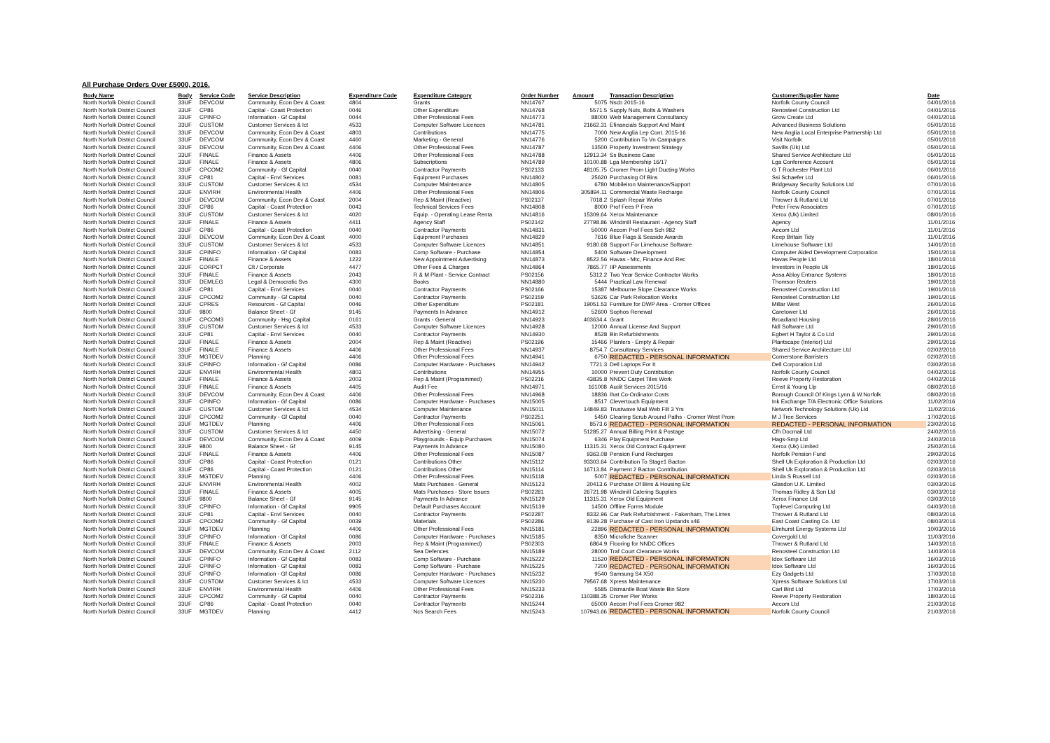All Purchase Orders Over £5000, 2016.
| Body Name | Body | Service Code | Service Description | Expenditure Code | Expenditure Category | Order Number | Amount | Transaction Description | Customer/Supplier Name | Date |
| --- | --- | --- | --- | --- | --- | --- | --- | --- | --- | --- |
| North Norfolk District Council | 33UF | DEVCOM | Community, Econ Dev & Coast | 4804 | Grants | NN14767 | 5075 | Nscb 2015-16 | Norfolk County Council | 04/01/2016 |
| North Norfolk District Council | 33UF | CP86 | Capital - Coast Protection | 0046 | Other Expenditure | NN14768 | 5571.5 | Supply Nuts, Bolts & Washers | Renosteel Construction Ltd | 04/01/2016 |
| North Norfolk District Council | 33UF | CPINFO | Information - Gf Capital | 0044 | Other Professional Fees | NN14773 | 88000 | Web Management Consultancy | Grow Create Ltd | 04/01/2016 |
| North Norfolk District Council | 33UF | CUSTOM | Customer Services & Ict | 4533 | Computer Software Licences | NN14781 | 21662.31 | Efinancials Support And Maint | Advanced Business Solutions | 05/01/2016 |
| North Norfolk District Council | 33UF | DEVCOM | Community, Econ Dev & Coast | 4803 | Contributions | NN14775 | 7000 | New Anglia Lep Cont. 2015-16 | New Anglia Local Enterprise Partnership Ltd | 05/01/2016 |
| North Norfolk District Council | 33UF | DEVCOM | Community, Econ Dev & Coast | 4460 | Marketing - General | NN14776 | 5200 | Contribution To Vn Campaigns | Visit Norfolk | 05/01/2016 |
| North Norfolk District Council | 33UF | DEVCOM | Community, Econ Dev & Coast | 4406 | Other Professional Fees | NN14787 | 13500 | Property Investment Strategy | Savills (Uk) Ltd | 05/01/2016 |
| North Norfolk District Council | 33UF | FINALE | Finance & Assets | 4406 | Other Professional Fees | NN14788 | 12913.34 | Ss Business Case | Shared Service Architecture Ltd | 05/01/2016 |
| North Norfolk District Council | 33UF | FINALE | Finance & Assets | 4806 | Subscriptions | NN14789 | 10100.88 | Lga Membership 16/17 | Lga Conference Account | 05/01/2016 |
| North Norfolk District Council | 33UF | CPCOM2 | Community - Gf Capital | 0040 | Contractor Payments | PS02133 | 48105.75 | Cromer Prom Light Ducting Works | G T Rochester Plant Ltd | 06/01/2016 |
| North Norfolk District Council | 33UF | CP81 | Capital - Envl Services | 0081 | Equipment Purchases | NN14802 | 25620 | Purchasing Of Bins | Ssi Schaefer Ltd | 06/01/2016 |
| North Norfolk District Council | 33UF | CUSTOM | Customer Services & Ict | 4534 | Computer Maintenance | NN14805 | 6780 | Mobileiron Maintenance/Support | Bridgeway Security Solutions Ltd | 07/01/2016 |
| North Norfolk District Council | 33UF | ENVIRH | Environmental Health | 4406 | Other Professional Fees | NN14806 | 305894.11 | Commercial Waste Recharge | Norfolk County Council | 07/01/2016 |
| North Norfolk District Council | 33UF | DEVCOM | Community, Econ Dev & Coast | 2004 | Rep & Maint (Reactive) | PS02137 | 7018.2 | Splash Repair Works | Thrower & Rutland Ltd | 07/01/2016 |
| North Norfolk District Council | 33UF | CP86 | Capital - Coast Protection | 0043 | Technical Services Fees | NN14808 | 8000 | Prof Fees P Frew | Peter Frew Associates | 07/01/2016 |
| North Norfolk District Council | 33UF | CUSTOM | Customer Services & Ict | 4020 | Equip. - Operating Lease Renta | NN14816 | 15309.64 | Xerox Maintenance | Xerox (Uk) Limited | 08/01/2016 |
| North Norfolk District Council | 33UF | FINALE | Finance & Assets | 4411 | Agency Staff | PS02142 | 27798.86 | Windmill Restaurant - Agency Staff | Agency | 11/01/2016 |
| North Norfolk District Council | 33UF | CP86 | Capital - Coast Protection | 0040 | Contractor Payments | NN14831 | 50000 | Aecom Prof Fees Sch 982 | Aecom Ltd | 11/01/2016 |
| North Norfolk District Council | 33UF | DEVCOM | Community, Econ Dev & Coast | 4000 | Equipment Purchases | NN14829 | 7616 | Blue Flags & Seaside Awards | Keep Britain Tidy | 11/01/2016 |
| North Norfolk District Council | 33UF | CUSTOM | Customer Services & Ict | 4533 | Computer Software Licences | NN14851 | 9180.68 | Support For Limehouse Software | Limehouse Software Ltd | 14/01/2016 |
| North Norfolk District Council | 33UF | CPINFO | Information - Gf Capital | 0083 | Comp Software - Purchase | NN14854 | 5400 | Software Development | Computer Aided Development Corporation | 15/01/2016 |
| North Norfolk District Council | 33UF | FINALE | Finance & Assets | 1222 | New Appointment Advertising | NN14873 | 8522.56 | Havas - Mtc, Finance And Rec | Havas People Ltd | 18/01/2016 |
| North Norfolk District Council | 33UF | CORPCT | Clt / Corporate | 4477 | Other Fees & Charges | NN14864 | 7865.77 | IIP Assessments | Investors In People Uk | 18/01/2016 |
| North Norfolk District Council | 33UF | FINALE | Finance & Assets | 2043 | R & M Plant - Service Contract | PS02156 | 5312.2 | Two Year Service Contractor Works | Assa Abloy Entrance Systems | 18/01/2016 |
| North Norfolk District Council | 33UF | DEMLEG | Legal & Democratic Svs | 4300 | Books | NN14880 | 5444 | Practical Law Renewal | Thomson Reuters | 19/01/2016 |
| North Norfolk District Council | 33UF | CP81 | Capital - Envl Services | 0040 | Contractor Payments | PS02166 | 15387 | Melbourne Slope Clearance Works | Renosteel Construction Ltd | 19/01/2016 |
| North Norfolk District Council | 33UF | CPCOM2 | Community - Gf Capital | 0040 | Contractor Payments | PS02159 | 53626 | Car Park Relocation Works | Renosteel Construction Ltd | 19/01/2016 |
| North Norfolk District Council | 33UF | CPRES | Resources - Gf Capital | 0046 | Other Expenditure | PS02181 | 19051.53 | Furniture for DWP Area - Cromer Offices | Millar West | 26/01/2016 |
| North Norfolk District Council | 33UF | 9800 | Balance Sheet - Gf | 9145 | Payments In Advance | NN14912 | 52600 | Sophos Renewal | Caretower Ltd | 26/01/2016 |
| North Norfolk District Council | 33UF | CPCOM3 | Community - Hsg Capital | 0161 | Grants - General | NN14923 | 403634.4 | Grant | Broadland Housing | 28/01/2016 |
| North Norfolk District Council | 33UF | CUSTOM | Customer Services & Ict | 4533 | Computer Software Licences | NN14928 | 12000 | Annual License And Support | Ndl Software Ltd | 29/01/2016 |
| North Norfolk District Council | 33UF | CP81 | Capital - Envl Services | 0040 | Contractor Payments | NN14930 | 8528 | Bin Refurbishments | Egbert H Taylor & Co Ltd | 29/01/2016 |
| North Norfolk District Council | 33UF | FINALE | Finance & Assets | 2004 | Rep & Maint (Reactive) | PS02196 | 15466 | Planters - Empty & Repair | Plantscape (Interior) Ltd | 29/01/2016 |
| North Norfolk District Council | 33UF | FINALE | Finance & Assets | 4406 | Other Professional Fees | NN14937 | 8754.7 | Consultancy Services | Shared Service Architecture Ltd | 02/02/2016 |
| North Norfolk District Council | 33UF | MGTDEV | Planning | 4406 | Other Professional Fees | NN14941 | 6750 | REDACTED - PERSONAL INFORMATION | Cornerstone Barristers | 02/02/2016 |
| North Norfolk District Council | 33UF | CPINFO | Information - Gf Capital | 0086 | Computer Hardware - Purchases | NN14942 | 7721.3 | Dell Laptops For It | Dell Corporation Ltd | 03/02/2016 |
| North Norfolk District Council | 33UF | ENVIRH | Environmental Health | 4803 | Contributions | NN14955 | 10000 | Prevent Duty Contribution | Norfolk County Council | 04/02/2016 |
| North Norfolk District Council | 33UF | FINALE | Finance & Assets | 2003 | Rep & Maint (Programmed) | PS02216 | 43835.8 | NNDC Carpet Tiles Work | Reeve Property Restoration | 04/02/2016 |
| North Norfolk District Council | 33UF | FINALE | Finance & Assets | 4405 | Audit Fee | NN14971 | 161008 | Audit Services 2015/16 | Ernst & Young Llp | 08/02/2016 |
| North Norfolk District Council | 33UF | DEVCOM | Community, Econ Dev & Coast | 4406 | Other Professional Fees | NN14968 | 18836 | Ihat Co-Ordinator Costs | Borough Council Of Kings Lynn & W.Norfolk | 08/02/2016 |
| North Norfolk District Council | 33UF | CPINFO | Information - Gf Capital | 0086 | Computer Hardware - Purchases | NN15005 | 8517 | Clevertouch Equipment | Ink Exchange T/A Electronic Office Solutions | 11/02/2016 |
| North Norfolk District Council | 33UF | CUSTOM | Customer Services & Ict | 4534 | Computer Maintenance | NN15011 | 14849.83 | Trustwave Mail Web Filt 3 Yrs | Network Technology Solutions (Uk) Ltd | 11/02/2016 |
| North Norfolk District Council | 33UF | CPCOM2 | Community - Gf Capital | 0040 | Contractor Payments | PS02251 | 5450 | Clearing Scrub Around Paths - Cromer West Prom | M J Tree Services | 17/02/2016 |
| North Norfolk District Council | 33UF | MGTDEV | Planning | 4406 | Other Professional Fees | NN15061 | 8573.6 | REDACTED - PERSONAL INFORMATION | REDACTED - PERSONAL INFORMATION | 23/02/2016 |
| North Norfolk District Council | 33UF | CUSTOM | Customer Services & Ict | 4450 | Advertising - General | NN15072 | 51285.27 | Annual Billing Print & Postage | Cfh Docmail Ltd | 24/02/2016 |
| North Norfolk District Council | 33UF | DEVCOM | Community, Econ Dev & Coast | 4009 | Playgrounds - Equip Purchases | NN15074 | 6346 | Play Equipment Purchase | Hags-Smp Ltd | 24/02/2016 |
| North Norfolk District Council | 33UF | 9800 | Balance Sheet - Gf | 9145 | Payments In Advance | NN15080 | 11315.31 | Xerox Old Contract Equipment | Xerox (Uk) Limited | 25/02/2016 |
| North Norfolk District Council | 33UF | FINALE | Finance & Assets | 4406 | Other Professional Fees | NN15087 | 9363.08 | Pension Fund Recharges | Norfolk Pension Fund | 29/02/2016 |
| North Norfolk District Council | 33UF | CP86 | Capital - Coast Protection | 0121 | Contributions Other | NN15112 | 93303.64 | Contribution To Stage1 Bacton | Shell Uk Exploration & Production Ltd | 02/03/2016 |
| North Norfolk District Council | 33UF | CP86 | Capital - Coast Protection | 0121 | Contributions Other | NN15114 | 16713.84 | Payment 2 Bacton Contribution | Shell Uk Exploration & Production Ltd | 02/03/2016 |
| North Norfolk District Council | 33UF | MGTDEV | Planning | 4406 | Other Professional Fees | NN15118 | 5007 | REDACTED - PERSONAL INFORMATION | Linda S Russell Ltd | 02/03/2016 |
| North Norfolk District Council | 33UF | ENVIRH | Environmental Health | 4002 | Mats Purchases - General | NN15123 | 20413.6 | Purchase Of Bins & Housing Etc | Glasdon U.K. Limited | 03/03/2016 |
| North Norfolk District Council | 33UF | FINALE | Finance & Assets | 4005 | Mats Purchases - Store Issues | PS02281 | 26721.98 | Windmill Catering Supplies | Thomas Ridley & Son Ltd | 03/03/2016 |
| North Norfolk District Council | 33UF | 9800 | Balance Sheet - Gf | 9145 | Payments In Advance | NN15129 | 11315.31 | Xerox Old Equipment | Xerox Finance Ltd | 03/03/2016 |
| North Norfolk District Council | 33UF | CPINFO | Information - Gf Capital | 9905 | Default Purchases Account | NN15139 | 14500 | Offline Forms Module | Toplevel Computing Ltd | 04/03/2016 |
| North Norfolk District Council | 33UF | CP81 | Capital - Envl Services | 0040 | Contractor Payments | PS02287 | 8332.96 | Car Park Refurbishment - Fakenham, The Limes | Thrower & Rutland Ltd | 08/03/2016 |
| North Norfolk District Council | 33UF | CPCOM2 | Community - Gf Capital | 0039 | Materials | PS02286 | 9139.28 | Purchase of Cast Iron Upstands x46 | East Coast Casting Co. Ltd | 08/03/2016 |
| North Norfolk District Council | 33UF | MGTDEV | Planning | 4406 | Other Professional Fees | NN15181 | 22896 | REDACTED - PERSONAL INFORMATION | Elmhurst Energy Systems Ltd | 10/03/2016 |
| North Norfolk District Council | 33UF | CPINFO | Information - Gf Capital | 0086 | Computer Hardware - Purchases | NN15185 | 8350 | Microfiche Scanner | Covergold Ltd | 11/03/2016 |
| North Norfolk District Council | 33UF | FINALE | Finance & Assets | 2003 | Rep & Maint (Programmed) | PS02303 | 6864.9 | Flooring for NNDC Offices | Thrower & Rutland Ltd | 14/03/2016 |
| North Norfolk District Council | 33UF | DEVCOM | Community, Econ Dev & Coast | 2112 | Sea Defences | NN15189 | 28000 | Traf Court Clearance Works | Renosteel Construction Ltd | 14/03/2016 |
| North Norfolk District Council | 33UF | CPINFO | Information - Gf Capital | 0083 | Comp Software - Purchase | NN15222 | 11520 | REDACTED - PERSONAL INFORMATION | Idox Software Ltd | 16/03/2016 |
| North Norfolk District Council | 33UF | CPINFO | Information - Gf Capital | 0083 | Comp Software - Purchase | NN15225 | 7200 | REDACTED - PERSONAL INFORMATION | Idox Software Ltd | 16/03/2016 |
| North Norfolk District Council | 33UF | CPINFO | Information - Gf Capital | 0086 | Computer Hardware - Purchases | NN15232 | 9540 | Samsung S4 X50 | Ezy Gadgets Ltd | 17/03/2016 |
| North Norfolk District Council | 33UF | CUSTOM | Customer Services & Ict | 4533 | Computer Software Licences | NN15230 | 79567.68 | Xpress Maintenance | Xpress Software Solutions Ltd | 17/03/2016 |
| North Norfolk District Council | 33UF | ENVIRH | Environmental Health | 4406 | Other Professional Fees | NN15233 | 5585 | Dismantle Boat Waste Bin Store | Carl Bird Ltd | 17/03/2016 |
| North Norfolk District Council | 33UF | CPCOM2 | Community - Gf Capital | 0040 | Contractor Payments | PS02316 | 110388.35 | Cromer Pier Works | Reeve Property Restoration | 18/03/2016 |
| North Norfolk District Council | 33UF | CP86 | Capital - Coast Protection | 0040 | Contractor Payments | NN15244 | 65000 | Aecom Prof Fees Cromer 982 | Aecom Ltd | 21/03/2016 |
| North Norfolk District Council | 33UF | MGTDEV | Planning | 4412 | Ncs Search Fees | NN15243 | 107943.66 | REDACTED - PERSONAL INFORMATION | Norfolk County Council | 21/03/2016 |